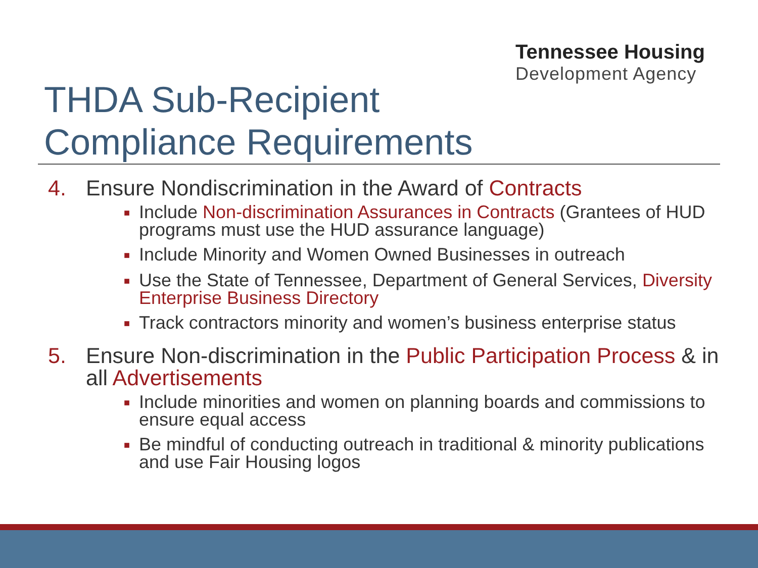Tennessee Housing
Development Agency
THDA Sub-Recipient
Compliance Requirements
4. Ensure Nondiscrimination in the Award of Contracts
■ Include Non-discrimination Assurances in Contracts (Grantees of HUD programs must use the HUD assurance language)
■ Include Minority and Women Owned Businesses in outreach
■ Use the State of Tennessee, Department of General Services, Diversity Enterprise Business Directory
■ Track contractors minority and women’s business enterprise status
5. Ensure Non-discrimination in the Public Participation Process & in all Advertisements
■ Include minorities and women on planning boards and commissions to ensure equal access
■ Be mindful of conducting outreach in traditional & minority publications and use Fair Housing logos